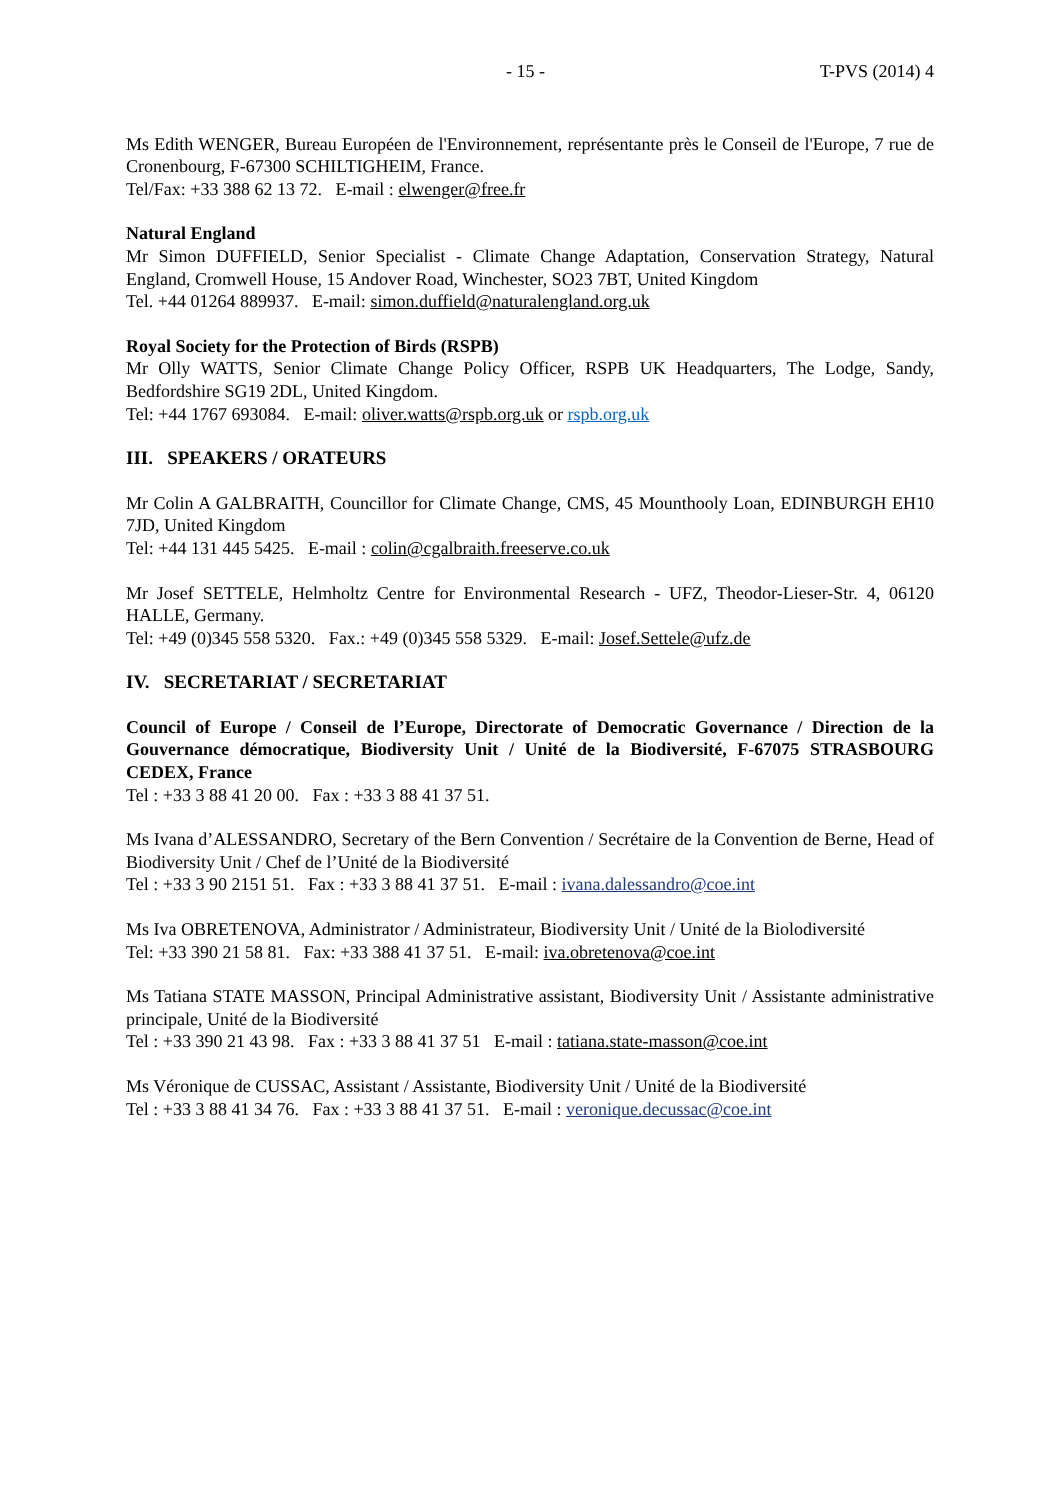- 15 - T-PVS (2014) 4
Ms Edith WENGER, Bureau Européen de l'Environnement, représentante près le Conseil de l'Europe, 7 rue de Cronenbourg, F-67300 SCHILTIGHEIM, France.
Tel/Fax: +33 388 62 13 72. E-mail : elwenger@free.fr
Natural England
Mr Simon DUFFIELD, Senior Specialist - Climate Change Adaptation, Conservation Strategy, Natural England, Cromwell House, 15 Andover Road, Winchester, SO23 7BT, United Kingdom
Tel. +44 01264 889937. E-mail: simon.duffield@naturalengland.org.uk
Royal Society for the Protection of Birds (RSPB)
Mr Olly WATTS, Senior Climate Change Policy Officer, RSPB UK Headquarters, The Lodge, Sandy, Bedfordshire SG19 2DL, United Kingdom.
Tel: +44 1767 693084. E-mail: oliver.watts@rspb.org.uk or rspb.org.uk
III. SPEAKERS / ORATEURS
Mr Colin A GALBRAITH, Councillor for Climate Change, CMS, 45 Mounthooly Loan, EDINBURGH EH10 7JD, United Kingdom
Tel: +44 131 445 5425. E-mail : colin@cgalbraith.freeserve.co.uk
Mr Josef SETTELE, Helmholtz Centre for Environmental Research - UFZ, Theodor-Lieser-Str. 4, 06120 HALLE, Germany.
Tel: +49 (0)345 558 5320. Fax.: +49 (0)345 558 5329. E-mail: Josef.Settele@ufz.de
IV. SECRETARIAT / SECRETARIAT
Council of Europe / Conseil de l’Europe, Directorate of Democratic Governance / Direction de la Gouvernance démocratique, Biodiversity Unit / Unité de la Biodiversité, F-67075 STRASBOURG CEDEX, France
Tel : +33 3 88 41 20 00. Fax : +33 3 88 41 37 51.
Ms Ivana d’ALESSANDRO, Secretary of the Bern Convention / Secrétaire de la Convention de Berne, Head of Biodiversity Unit / Chef de l’Unité de la Biodiversité
Tel : +33 3 90 2151 51. Fax : +33 3 88 41 37 51. E-mail : ivana.dalessandro@coe.int
Ms Iva OBRETENOVA, Administrator / Administrateur, Biodiversity Unit / Unité de la Biolodiversité
Tel: +33 390 21 58 81. Fax: +33 388 41 37 51. E-mail: iva.obretenova@coe.int
Ms Tatiana STATE MASSON, Principal Administrative assistant, Biodiversity Unit / Assistante administrative principale, Unité de la Biodiversité
Tel : +33 390 21 43 98. Fax : +33 3 88 41 37 51 E-mail : tatiana.state-masson@coe.int
Ms Véronique de CUSSAC, Assistant / Assistante, Biodiversity Unit / Unité de la Biodiversité
Tel : +33 3 88 41 34 76. Fax : +33 3 88 41 37 51. E-mail : veronique.decussac@coe.int